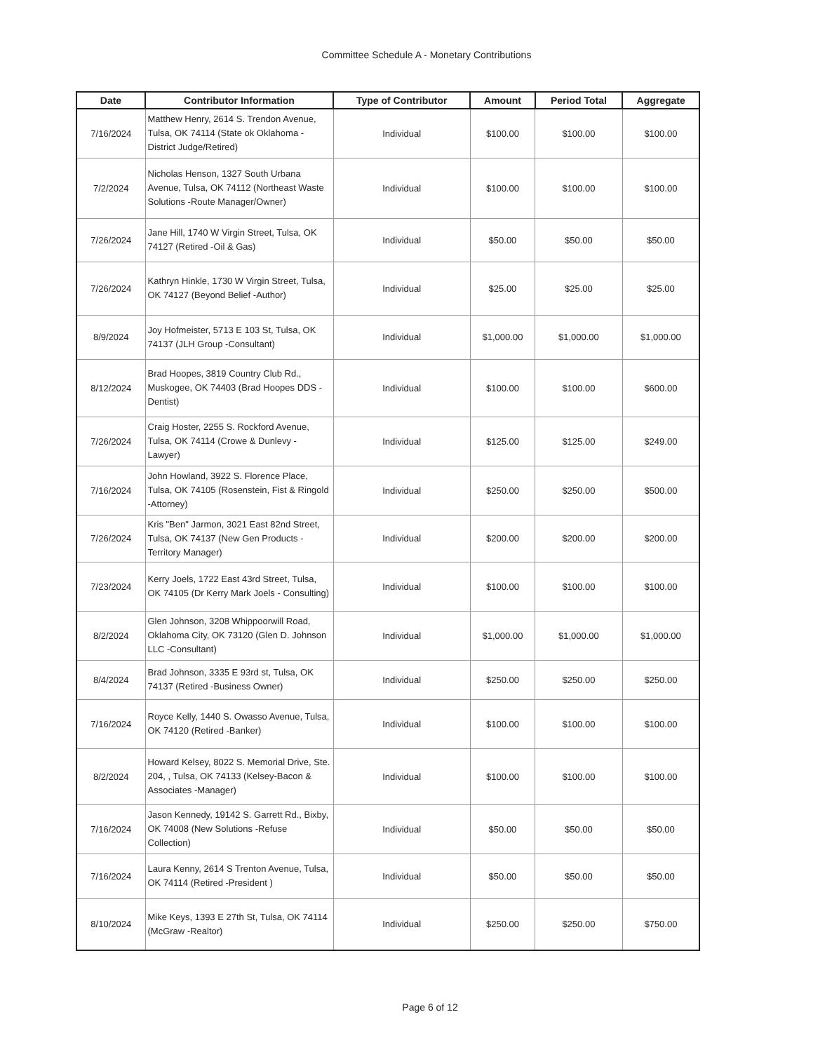Committee Schedule A - Monetary Contributions
| Date | Contributor Information | Type of Contributor | Amount | Period Total | Aggregate |
| --- | --- | --- | --- | --- | --- |
| 7/16/2024 | Matthew Henry, 2614 S. Trendon Avenue, Tulsa, OK 74114 (State ok Oklahoma - District Judge/Retired) | Individual | $100.00 | $100.00 | $100.00 |
| 7/2/2024 | Nicholas Henson, 1327 South Urbana Avenue, Tulsa, OK 74112 (Northeast Waste Solutions -Route Manager/Owner) | Individual | $100.00 | $100.00 | $100.00 |
| 7/26/2024 | Jane Hill, 1740 W Virgin Street, Tulsa, OK 74127 (Retired -Oil & Gas) | Individual | $50.00 | $50.00 | $50.00 |
| 7/26/2024 | Kathryn Hinkle, 1730 W Virgin Street, Tulsa, OK 74127 (Beyond Belief -Author) | Individual | $25.00 | $25.00 | $25.00 |
| 8/9/2024 | Joy Hofmeister, 5713 E 103 St, Tulsa, OK 74137 (JLH Group -Consultant) | Individual | $1,000.00 | $1,000.00 | $1,000.00 |
| 8/12/2024 | Brad Hoopes, 3819 Country Club Rd., Muskogee, OK 74403 (Brad Hoopes DDS - Dentist) | Individual | $100.00 | $100.00 | $600.00 |
| 7/26/2024 | Craig Hoster, 2255 S. Rockford Avenue, Tulsa, OK 74114 (Crowe & Dunlevy - Lawyer) | Individual | $125.00 | $125.00 | $249.00 |
| 7/16/2024 | John Howland, 3922 S. Florence Place, Tulsa, OK 74105 (Rosenstein, Fist & Ringold -Attorney) | Individual | $250.00 | $250.00 | $500.00 |
| 7/26/2024 | Kris "Ben" Jarmon, 3021 East 82nd Street, Tulsa, OK 74137 (New Gen Products - Territory Manager) | Individual | $200.00 | $200.00 | $200.00 |
| 7/23/2024 | Kerry Joels, 1722 East 43rd Street, Tulsa, OK 74105 (Dr Kerry Mark Joels - Consulting) | Individual | $100.00 | $100.00 | $100.00 |
| 8/2/2024 | Glen Johnson, 3208 Whippoorwill Road, Oklahoma City, OK 73120 (Glen D. Johnson LLC -Consultant) | Individual | $1,000.00 | $1,000.00 | $1,000.00 |
| 8/4/2024 | Brad Johnson, 3335 E 93rd st, Tulsa, OK 74137 (Retired -Business Owner) | Individual | $250.00 | $250.00 | $250.00 |
| 7/16/2024 | Royce Kelly, 1440 S. Owasso Avenue, Tulsa, OK 74120 (Retired -Banker) | Individual | $100.00 | $100.00 | $100.00 |
| 8/2/2024 | Howard Kelsey, 8022 S. Memorial Drive, Ste. 204, , Tulsa, OK 74133 (Kelsey-Bacon & Associates -Manager) | Individual | $100.00 | $100.00 | $100.00 |
| 7/16/2024 | Jason Kennedy, 19142 S. Garrett Rd., Bixby, OK 74008 (New Solutions -Refuse Collection) | Individual | $50.00 | $50.00 | $50.00 |
| 7/16/2024 | Laura Kenny, 2614 S Trenton Avenue, Tulsa, OK 74114 (Retired -President ) | Individual | $50.00 | $50.00 | $50.00 |
| 8/10/2024 | Mike Keys, 1393 E 27th St, Tulsa, OK 74114 (McGraw -Realtor) | Individual | $250.00 | $250.00 | $750.00 |
Page 6 of 12